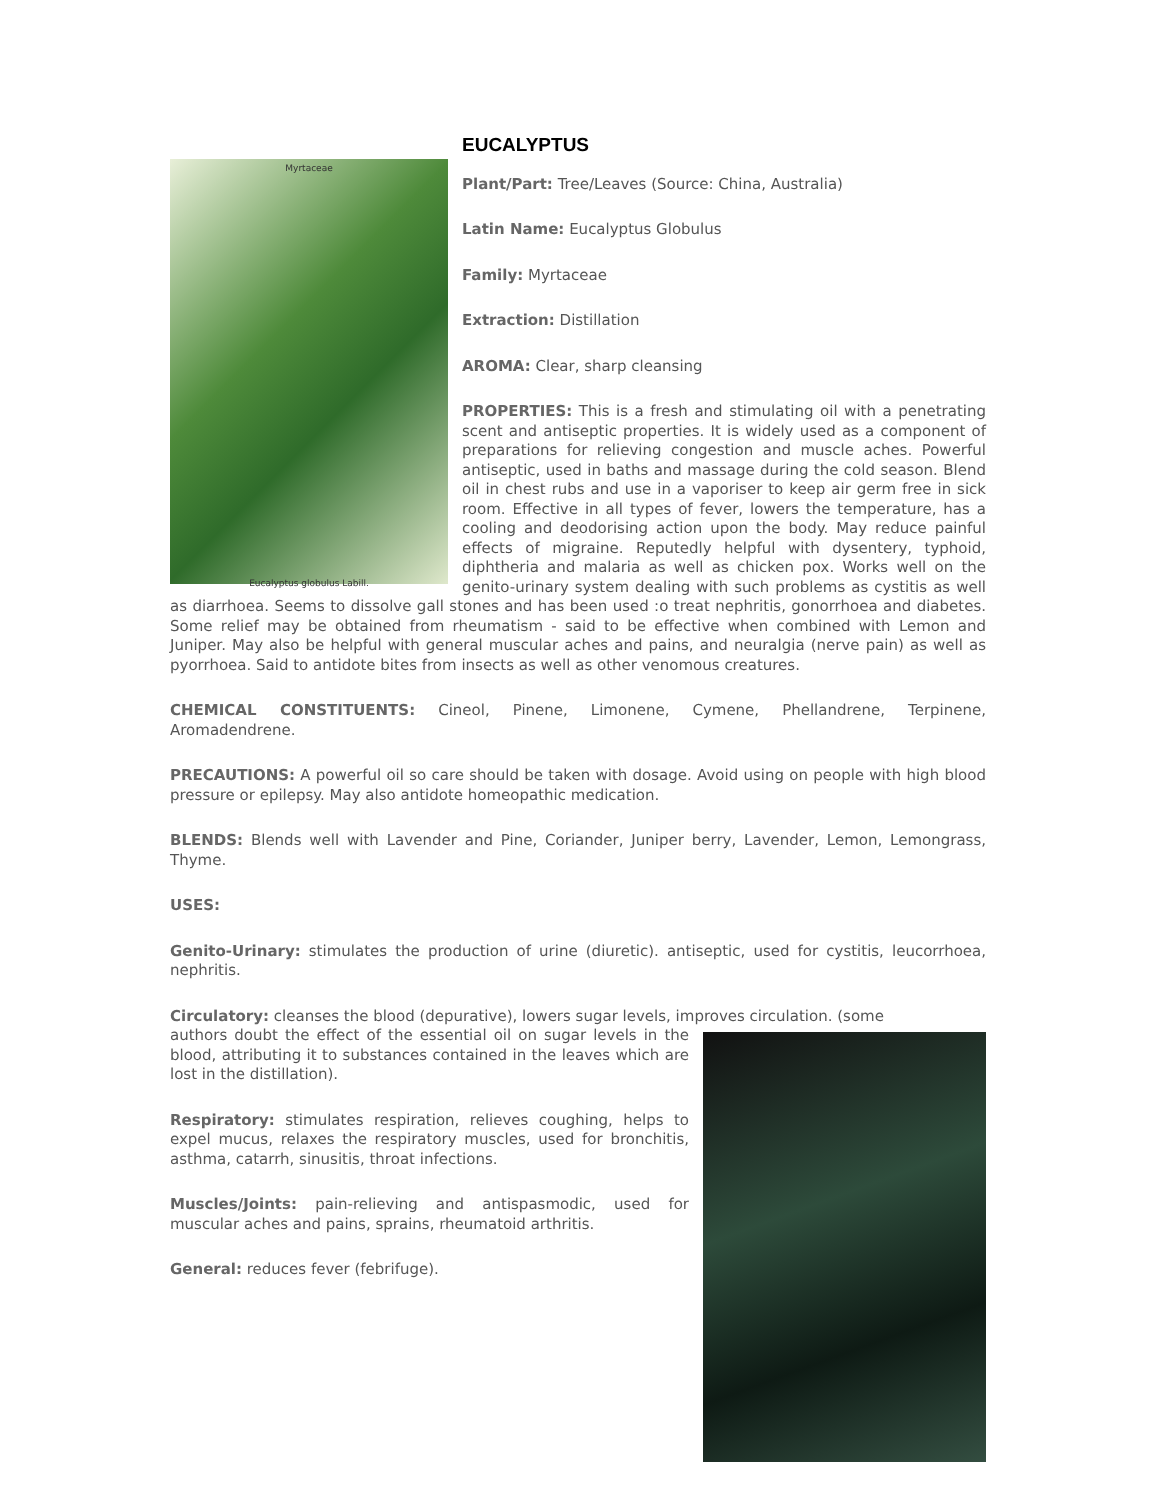Myrtaceae
Eucalyptus globulus Labill.
EUCALYPTUS
Plant/Part: Tree/Leaves (Source: China, Australia)
Latin Name: Eucalyptus Globulus
Family: Myrtaceae
Extraction: Distillation
AROMA: Clear, sharp cleansing
PROPERTIES: This is a fresh and stimulating oil with a penetrating scent and antiseptic properties. It is widely used as a component of preparations for relieving congestion and muscle aches. Powerful antiseptic, used in baths and massage during the cold season. Blend oil in chest rubs and use in a vaporiser to keep air germ free in sick room. Effective in all types of fever, lowers the temperature, has a cooling and deodorising action upon the body. May reduce painful effects of migraine. Reputedly helpful with dysentery, typhoid, diphtheria and malaria as well as chicken pox. Works well on the genito-urinary system dealing with such problems as cystitis as well as diarrhoea. Seems to dissolve gall stones and has been used :o treat nephritis, gonorrhoea and diabetes. Some relief may be obtained from rheumatism - said to be effective when combined with Lemon and Juniper. May also be helpful with general muscular aches and pains, and neuralgia (nerve pain) as well as pyorrhoea. Said to antidote bites from insects as well as other venomous creatures.
CHEMICAL CONSTITUENTS: Cineol, Pinene, Limonene, Cymene, Phellandrene, Terpinene, Aromadendrene.
PRECAUTIONS: A powerful oil so care should be taken with dosage. Avoid using on people with high blood pressure or epilepsy. May also antidote homeopathic medication.
BLENDS: Blends well with Lavender and Pine, Coriander, Juniper berry, Lavender, Lemon, Lemongrass, Thyme.
USES:
Genito-Urinary: stimulates the production of urine (diuretic). antiseptic, used for cystitis, leucorrhoea, nephritis.
Circulatory: cleanses the blood (depurative), lowers sugar levels, improves circulation. (some
authors doubt the effect of the essential oil on sugar levels in the blood, attributing it to substances contained in the leaves which are lost in the distillation).
Respiratory: stimulates respiration, relieves coughing, helps to expel mucus, relaxes the respiratory muscles, used for bronchitis, asthma, catarrh, sinusitis, throat infections.
Muscles/Joints: pain-relieving and antispasmodic, used for muscular aches and pains, sprains, rheumatoid arthritis.
General: reduces fever (febrifuge).